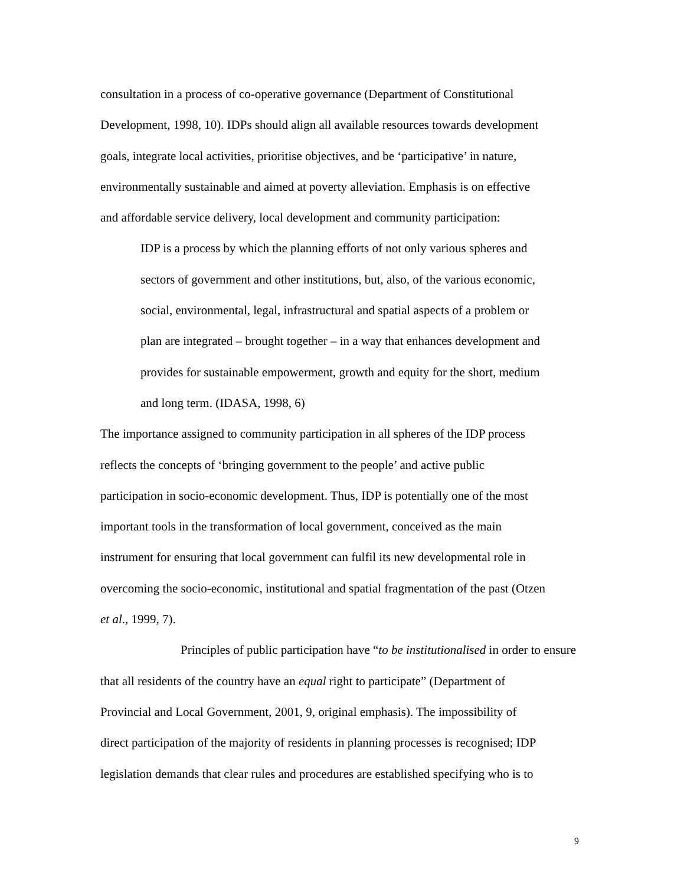consultation in a process of co-operative governance (Department of Constitutional
Development, 1998, 10). IDPs should align all available resources towards development
goals, integrate local activities, prioritise objectives, and be ‘participative’ in nature,
environmentally sustainable and aimed at poverty alleviation. Emphasis is on effective
and affordable service delivery, local development and community participation:
IDP is a process by which the planning efforts of not only various spheres and
sectors of government and other institutions, but, also, of the various economic,
social, environmental, legal, infrastructural and spatial aspects of a problem or
plan are integrated – brought together – in a way that enhances development and
provides for sustainable empowerment, growth and equity for the short, medium
and long term. (IDASA, 1998, 6)
The importance assigned to community participation in all spheres of the IDP process
reflects the concepts of ‘bringing government to the people’ and active public
participation in socio-economic development. Thus, IDP is potentially one of the most
important tools in the transformation of local government, conceived as the main
instrument for ensuring that local government can fulfil its new developmental role in
overcoming the socio-economic, institutional and spatial fragmentation of the past (Otzen
et al., 1999, 7).
Principles of public participation have “to be institutionalised in order to ensure
that all residents of the country have an equal right to participate” (Department of
Provincial and Local Government, 2001, 9, original emphasis). The impossibility of
direct participation of the majority of residents in planning processes is recognised; IDP
legislation demands that clear rules and procedures are established specifying who is to
9